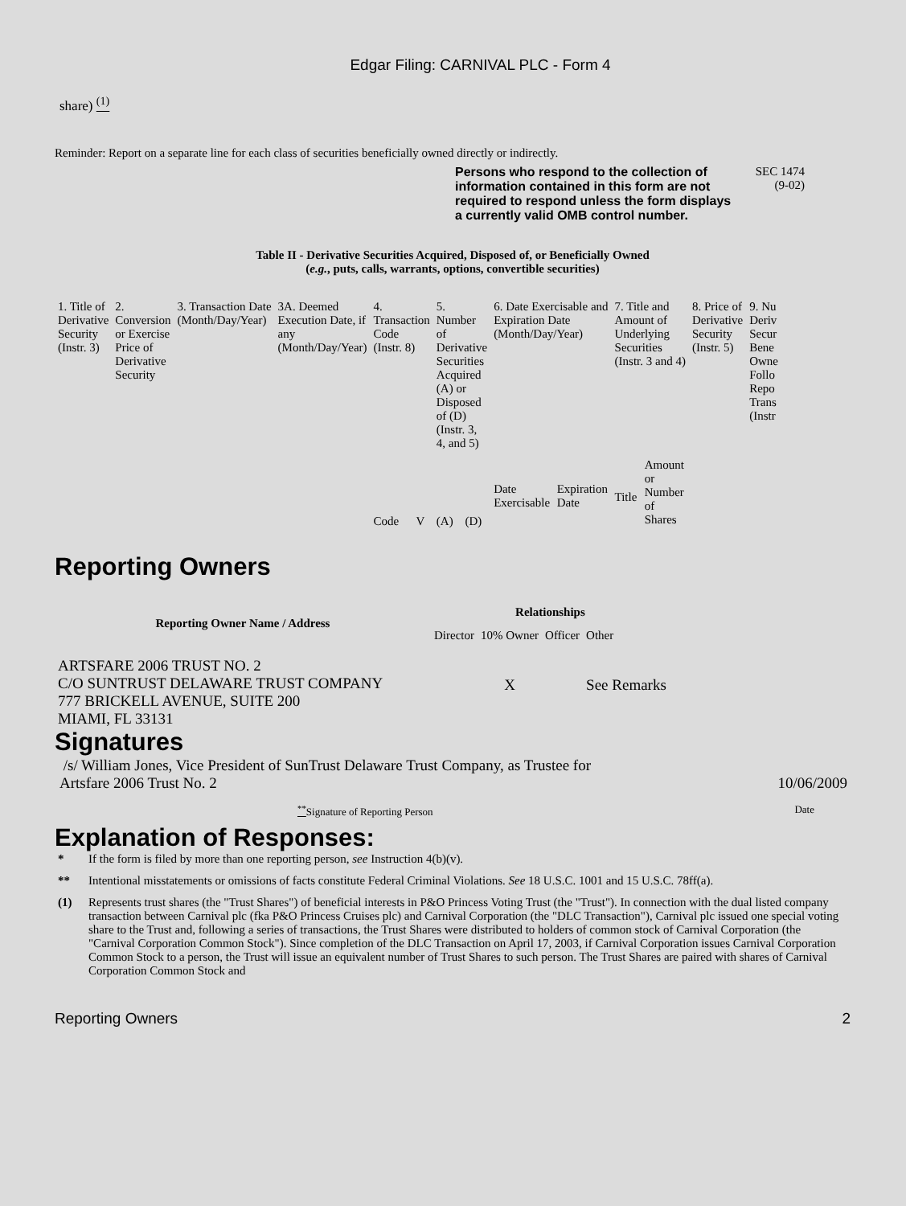Edgar Filing: CARNIVAL PLC - Form 4
share) <sup>(1)</sup>
Reminder: Report on a separate line for each class of securities beneficially owned directly or indirectly.
Persons who respond to the collection of information contained in this form are not required to respond unless the form displays a currently valid OMB control number.
SEC 1474
(9-02)
Table II - Derivative Securities Acquired, Disposed of, or Beneficially Owned
(e.g., puts, calls, warrants, options, convertible securities)
| 1. Title of Derivative Security (Instr. 3) | 2. Conversion or Exercise Price of Derivative Security | 3. Transaction Date (Month/Day/Year) | 3A. Deemed Execution Date, if any (Month/Day/Year) | 4. Transaction Code (Instr. 8) | | 5. Number of Derivative Securities Acquired (A) or Disposed of (D) (Instr. 3, 4, and 5) | | 6. Date Exercisable and Expiration Date (Month/Day/Year) | | 7. Title and Amount of Underlying Securities (Instr. 3 and 4) | | 8. Price of Derivative Security (Instr. 5) | 9. Nu Deriv Secur Bene Owne Follo Repo Trans (Instr |
| | | | | Code | V | (A) | (D) | Date Exercisable | Expiration Date | Title | Amount or Number of Shares | | |
Reporting Owners
| Reporting Owner Name / Address | Relationships | | | |
| --- | --- | --- | --- | --- |
| | Director | 10% Owner | Officer | Other |
| ARTSFARE 2006 TRUST NO. 2 C/O SUNTRUST DELAWARE TRUST COMPANY 777 BRICKELL AVENUE, SUITE 200 MIAMI, FL 33131 | | X | | See Remarks |
Signatures
/s/ William Jones, Vice President of SunTrust Delaware Trust Company, as Trustee for
Artsfare 2006 Trust No. 2
10/06/2009
<sup>**</sup> Signature of Reporting Person
Date
Explanation of Responses:
| * | If the form is filed by more than one reporting person, see Instruction 4(b)(v). |
| ** | Intentional misstatements or omissions of facts constitute Federal Criminal Violations. See 18 U.S.C. 1001 and 15 U.S.C. 78ff(a). |
| (1) | Represents trust shares (the "Trust Shares") of beneficial interests in P&O Princess Voting Trust (the "Trust"). In connection with the dual listed company transaction between Carnival plc (fka P&O Princess Cruises plc) and Carnival Corporation (the "DLC Transaction"), Carnival plc issued one special voting share to the Trust and, following a series of transactions, the Trust Shares were distributed to holders of common stock of Carnival Corporation (the "Carnival Corporation Common Stock"). Since completion of the DLC Transaction on April 17, 2003, if Carnival Corporation issues Carnival Corporation Common Stock to a person, the Trust will issue an equivalent number of Trust Shares to such person. The Trust Shares are paired with shares of Carnival Corporation Common Stock and |
Reporting Owners 2